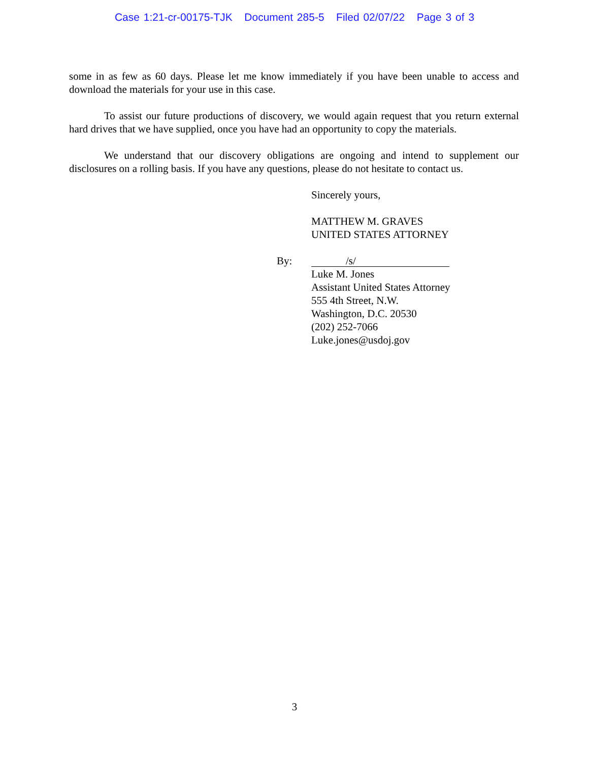Case 1:21-cr-00175-TJK Document 285-5 Filed 02/07/22 Page 3 of 3
some in as few as 60 days. Please let me know immediately if you have been unable to access and download the materials for your use in this case.
To assist our future productions of discovery, we would again request that you return external hard drives that we have supplied, once you have had an opportunity to copy the materials.
We understand that our discovery obligations are ongoing and intend to supplement our disclosures on a rolling basis. If you have any questions, please do not hesitate to contact us.
Sincerely yours,
MATTHEW M. GRAVES
UNITED STATES ATTORNEY
By:
/s/
Luke M. Jones
Assistant United States Attorney
555 4th Street, N.W.
Washington, D.C. 20530
(202) 252-7066
Luke.jones@usdoj.gov
3